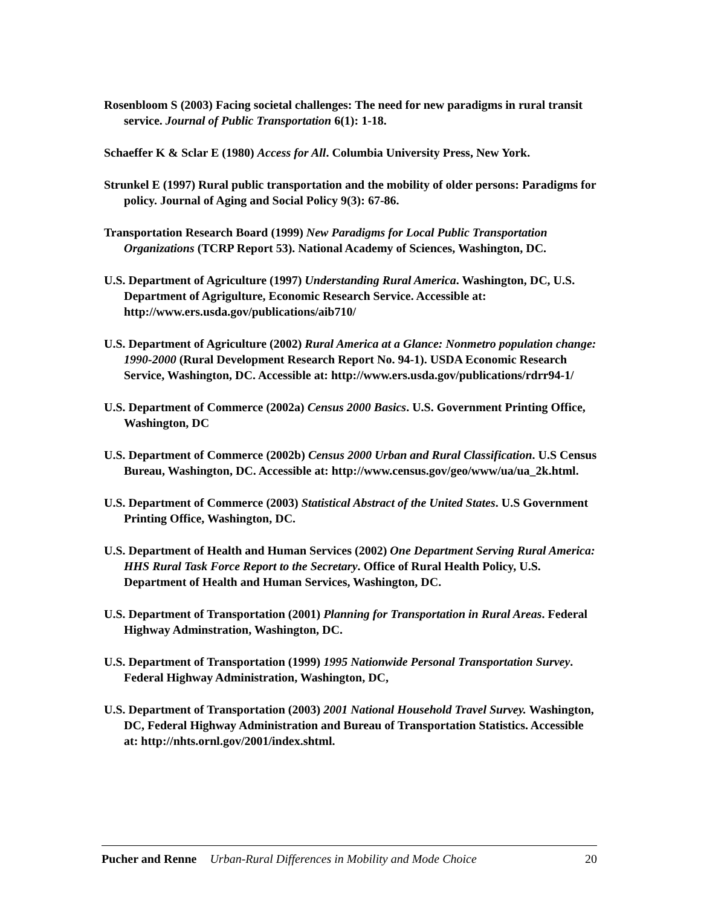Rosenbloom S (2003) Facing societal challenges: The need for new paradigms in rural transit service. Journal of Public Transportation 6(1): 1-18.
Schaeffer K & Sclar E (1980) Access for All. Columbia University Press, New York.
Strunkel E (1997) Rural public transportation and the mobility of older persons: Paradigms for policy. Journal of Aging and Social Policy 9(3): 67-86.
Transportation Research Board (1999) New Paradigms for Local Public Transportation Organizations (TCRP Report 53). National Academy of Sciences, Washington, DC.
U.S. Department of Agriculture (1997) Understanding Rural America. Washington, DC, U.S. Department of Agrigulture, Economic Research Service. Accessible at: http://www.ers.usda.gov/publications/aib710/
U.S. Department of Agriculture (2002) Rural America at a Glance: Nonmetro population change: 1990-2000 (Rural Development Research Report No. 94-1). USDA Economic Research Service, Washington, DC. Accessible at: http://www.ers.usda.gov/publications/rdrr94-1/
U.S. Department of Commerce (2002a) Census 2000 Basics. U.S. Government Printing Office, Washington, DC
U.S. Department of Commerce (2002b) Census 2000 Urban and Rural Classification. U.S Census Bureau, Washington, DC. Accessible at: http://www.census.gov/geo/www/ua/ua_2k.html.
U.S. Department of Commerce (2003) Statistical Abstract of the United States. U.S Government Printing Office, Washington, DC.
U.S. Department of Health and Human Services (2002) One Department Serving Rural America: HHS Rural Task Force Report to the Secretary. Office of Rural Health Policy, U.S. Department of Health and Human Services, Washington, DC.
U.S. Department of Transportation (2001) Planning for Transportation in Rural Areas. Federal Highway Adminstration, Washington, DC.
U.S. Department of Transportation (1999) 1995 Nationwide Personal Transportation Survey. Federal Highway Administration, Washington, DC,
U.S. Department of Transportation (2003) 2001 National Household Travel Survey. Washington, DC, Federal Highway Administration and Bureau of Transportation Statistics. Accessible at: http://nhts.ornl.gov/2001/index.shtml.
Pucher and Renne Urban-Rural Differences in Mobility and Mode Choice 20